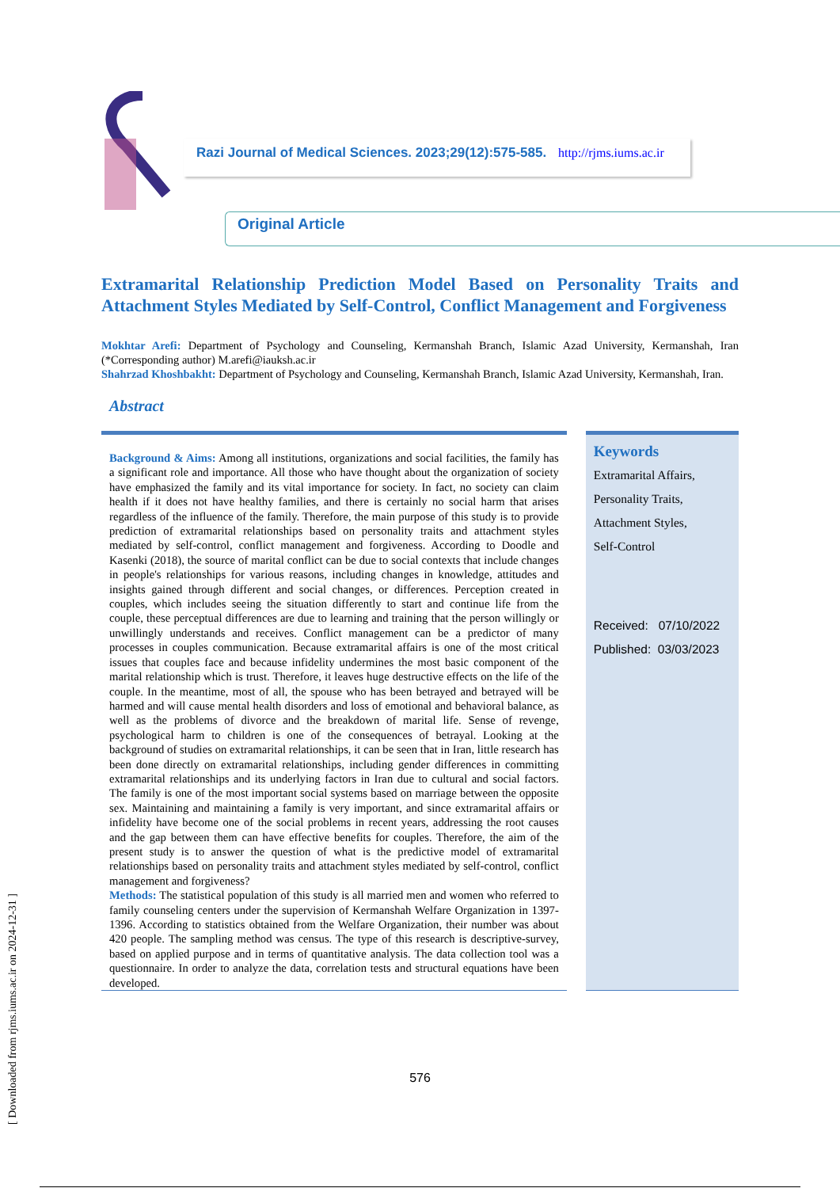[ Downloaded from rjms.iums.ac.ir on 2024-12-31 ]
Razi Journal of Medical Sciences. 2023;29(12):575-585. http://rjms.iums.ac.ir
Original Article
Extramarital Relationship Prediction Model Based on Personality Traits and Attachment Styles Mediated by Self-Control, Conflict Management and Forgiveness
Mokhtar Arefi: Department of Psychology and Counseling, Kermanshah Branch, Islamic Azad University, Kermanshah, Iran (*Corresponding author) M.arefi@iauksh.ac.ir
Shahrzad Khoshbakht: Department of Psychology and Counseling, Kermanshah Branch, Islamic Azad University, Kermanshah, Iran.
Abstract
Background & Aims: Among all institutions, organizations and social facilities, the family has a significant role and importance. All those who have thought about the organization of society have emphasized the family and its vital importance for society. In fact, no society can claim health if it does not have healthy families, and there is certainly no social harm that arises regardless of the influence of the family. Therefore, the main purpose of this study is to provide prediction of extramarital relationships based on personality traits and attachment styles mediated by self-control, conflict management and forgiveness. According to Doodle and Kasenki (2018), the source of marital conflict can be due to social contexts that include changes in people's relationships for various reasons, including changes in knowledge, attitudes and insights gained through different and social changes, or differences. Perception created in couples, which includes seeing the situation differently to start and continue life from the couple, these perceptual differences are due to learning and training that the person willingly or unwillingly understands and receives. Conflict management can be a predictor of many processes in couples communication. Because extramarital affairs is one of the most critical issues that couples face and because infidelity undermines the most basic component of the marital relationship which is trust. Therefore, it leaves huge destructive effects on the life of the couple. In the meantime, most of all, the spouse who has been betrayed and betrayed will be harmed and will cause mental health disorders and loss of emotional and behavioral balance, as well as the problems of divorce and the breakdown of marital life. Sense of revenge, psychological harm to children is one of the consequences of betrayal. Looking at the background of studies on extramarital relationships, it can be seen that in Iran, little research has been done directly on extramarital relationships, including gender differences in committing extramarital relationships and its underlying factors in Iran due to cultural and social factors. The family is one of the most important social systems based on marriage between the opposite sex. Maintaining and maintaining a family is very important, and since extramarital affairs or infidelity have become one of the social problems in recent years, addressing the root causes and the gap between them can have effective benefits for couples. Therefore, the aim of the present study is to answer the question of what is the predictive model of extramarital relationships based on personality traits and attachment styles mediated by self-control, conflict management and forgiveness?
Methods: The statistical population of this study is all married men and women who referred to family counseling centers under the supervision of Kermanshah Welfare Organization in 1397-1396. According to statistics obtained from the Welfare Organization, their number was about 420 people. The sampling method was census. The type of this research is descriptive-survey, based on applied purpose and in terms of quantitative analysis. The data collection tool was a questionnaire. In order to analyze the data, correlation tests and structural equations have been developed.
Keywords
Extramarital Affairs,
Personality Traits,
Attachment Styles,
Self-Control
Received: 07/10/2022
Published: 03/03/2023
576